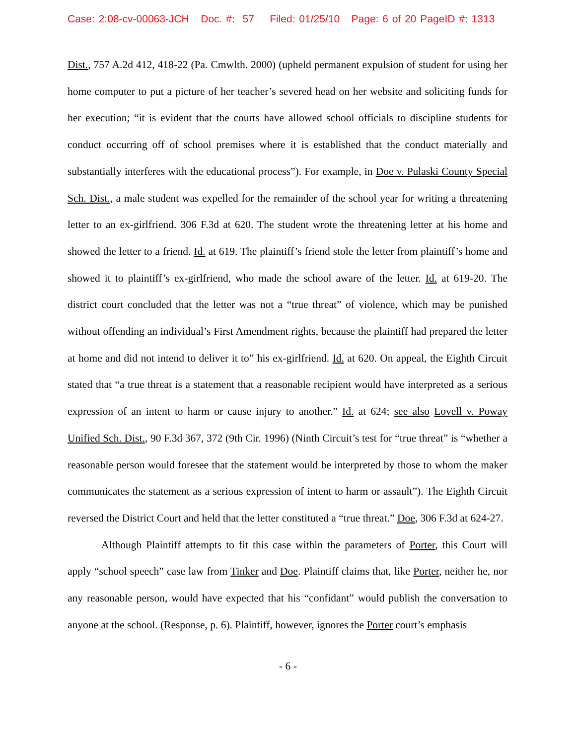Case: 2:08-cv-00063-JCH Doc. #: 57 Filed: 01/25/10 Page: 6 of 20 PageID #: 1313
Dist., 757 A.2d 412, 418-22 (Pa. Cmwlth. 2000) (upheld permanent expulsion of student for using her home computer to put a picture of her teacher’s severed head on her website and soliciting funds for her execution; “it is evident that the courts have allowed school officials to discipline students for conduct occurring off of school premises where it is established that the conduct materially and substantially interferes with the educational process”). For example, in Doe v. Pulaski County Special Sch. Dist., a male student was expelled for the remainder of the school year for writing a threatening letter to an ex-girlfriend. 306 F.3d at 620. The student wrote the threatening letter at his home and showed the letter to a friend. Id. at 619. The plaintiff’s friend stole the letter from plaintiff’s home and showed it to plaintiff’s ex-girlfriend, who made the school aware of the letter. Id. at 619-20. The district court concluded that the letter was not a “true threat” of violence, which may be punished without offending an individual’s First Amendment rights, because the plaintiff had prepared the letter at home and did not intend to deliver it to” his ex-girlfriend. Id. at 620. On appeal, the Eighth Circuit stated that “a true threat is a statement that a reasonable recipient would have interpreted as a serious expression of an intent to harm or cause injury to another.” Id. at 624; see also Lovell v. Poway Unified Sch. Dist., 90 F.3d 367, 372 (9th Cir. 1996) (Ninth Circuit’s test for “true threat” is “whether a reasonable person would foresee that the statement would be interpreted by those to whom the maker communicates the statement as a serious expression of intent to harm or assault”). The Eighth Circuit reversed the District Court and held that the letter constituted a “true threat.” Doe, 306 F.3d at 624-27.
Although Plaintiff attempts to fit this case within the parameters of Porter, this Court will apply “school speech” case law from Tinker and Doe. Plaintiff claims that, like Porter, neither he, nor any reasonable person, would have expected that his “confidant” would publish the conversation to anyone at the school. (Response, p. 6). Plaintiff, however, ignores the Porter court’s emphasis
- 6 -